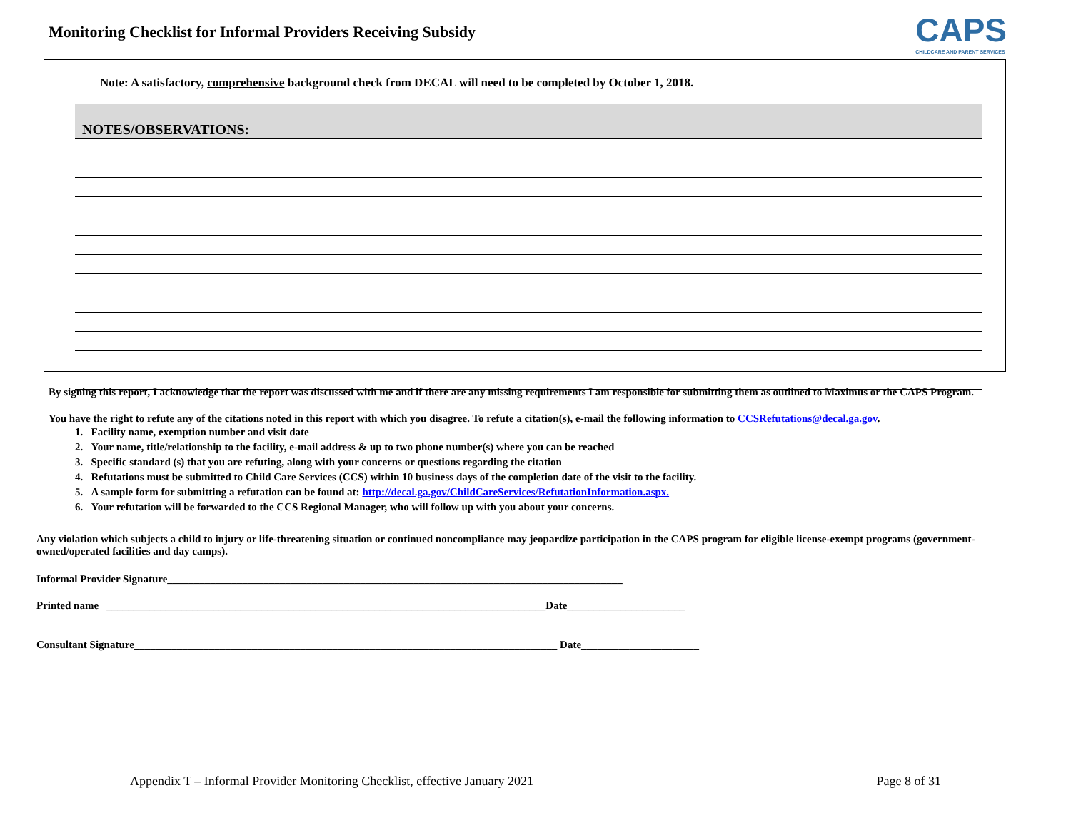Monitoring Checklist for Informal Providers Receiving Subsidy
CAPS
CHILDCARE AND PARENT SERVICES
Note: A satisfactory, comprehensive background check from DECAL will need to be completed by October 1, 2018.
| NOTES/OBSERVATIONS: |
| --- |
By signing this report, I acknowledge that the report was discussed with me and if there are any missing requirements I am responsible for submitting them as outlined to Maximus or the CAPS Program.
You have the right to refute any of the citations noted in this report with which you disagree. To refute a citation(s), e-mail the following information to CCSRefutations@decal.ga.gov.
1. Facility name, exemption number and visit date
2. Your name, title/relationship to the facility, e-mail address & up to two phone number(s) where you can be reached
3. Specific standard (s) that you are refuting, along with your concerns or questions regarding the citation
4. Refutations must be submitted to Child Care Services (CCS) within 10 business days of the completion date of the visit to the facility.
5. A sample form for submitting a refutation can be found at: http://decal.ga.gov/ChildCareServices/RefutationInformation.aspx.
6. Your refutation will be forwarded to the CCS Regional Manager, who will follow up with you about your concerns.
Any violation which subjects a child to injury or life-threatening situation or continued noncompliance may jeopardize participation in the CAPS program for eligible license-exempt programs (government-owned/operated facilities and day camps).
Informal Provider Signature_____________________________________________________________________________________
Printed name __________________________________________________________________________________Date______________________
Consultant Signature_______________________________________________________________________________ Date______________________
Appendix T – Informal Provider Monitoring Checklist, effective January 2021 Page 8 of 31